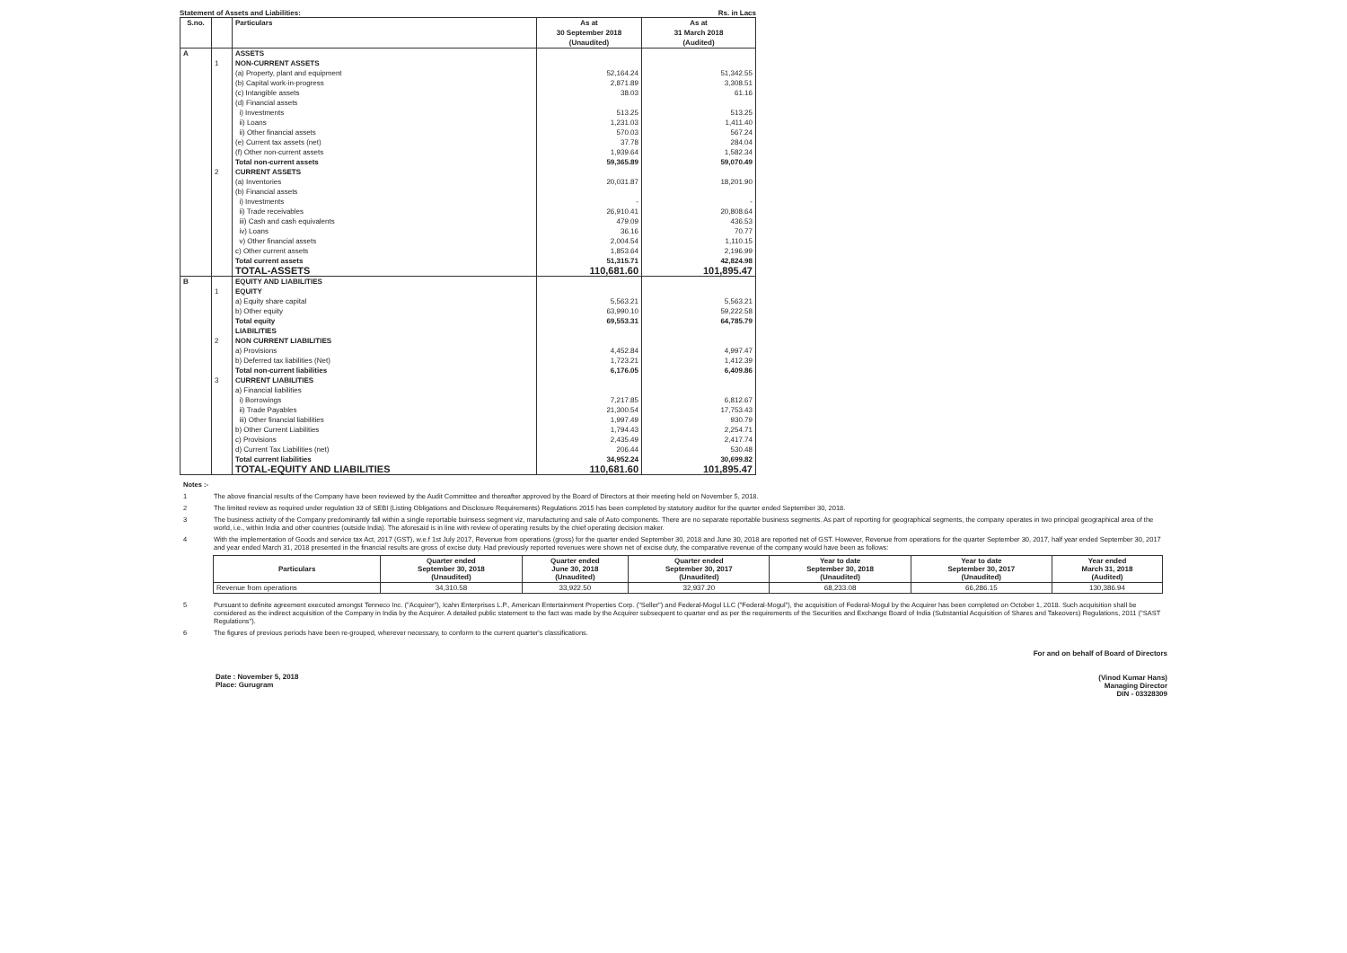Statement of Assets and Liabilities: Rs. in Lacs
| S.no. | | Particulars | As at 30 September 2018 (Unaudited) | As at 31 March 2018 (Audited) |
| --- | --- | --- | --- | --- |
| A | | ASSETS | | |
| | 1 | NON-CURRENT ASSETS | | |
| | | (a) Property, plant and equipment | 52,164.24 | 51,342.55 |
| | | (b) Capital work-in-progress | 2,871.89 | 3,308.51 |
| | | (c) Intangible assets | 38.03 | 61.16 |
| | | (d) Financial assets | | |
| | | i) Investments | 513.25 | 513.25 |
| | | ii) Loans | 1,231.03 | 1,411.40 |
| | | ii) Other financial assets | 570.03 | 567.24 |
| | | (e) Current tax assets (net) | 37.78 | 284.04 |
| | | (f) Other non-current assets | 1,939.64 | 1,582.34 |
| | | Total non-current assets | 59,365.89 | 59,070.49 |
| | 2 | CURRENT ASSETS | | |
| | | (a) Inventories | 20,031.87 | 18,201.90 |
| | | (b) Financial assets | | |
| | | i) Investments | - | - |
| | | ii) Trade receivables | 26,910.41 | 20,808.64 |
| | | iii) Cash and cash equivalents | 479.09 | 436.53 |
| | | iv) Loans | 36.16 | 70.77 |
| | | v) Other financial assets | 2,004.54 | 1,110.15 |
| | | c) Other current assets | 1,853.64 | 2,196.99 |
| | | Total current assets | 51,315.71 | 42,824.98 |
| | | TOTAL-ASSETS | 110,681.60 | 101,895.47 |
| B | | EQUITY AND LIABILITIES | | |
| | 1 | EQUITY | | |
| | | a) Equity share capital | 5,563.21 | 5,563.21 |
| | | b) Other equity | 63,990.10 | 59,222.58 |
| | | Total equity | 69,553.31 | 64,785.79 |
| | | LIABILITIES | | |
| | 2 | NON CURRENT LIABILITIES | | |
| | | a) Provisions | 4,452.84 | 4,997.47 |
| | | b) Deferred tax liabilities (Net) | 1,723.21 | 1,412.39 |
| | | Total non-current liabilities | 6,176.05 | 6,409.86 |
| | 3 | CURRENT LIABILITIES | | |
| | | a) Financial liabilities | | |
| | | i) Borrowings | 7,217.85 | 6,812.67 |
| | | ii) Trade Payables | 21,300.54 | 17,753.43 |
| | | iii) Other financial liabilities | 1,997.49 | 930.79 |
| | | b) Other Current Liabilities | 1,794.43 | 2,254.71 |
| | | c) Provisions | 2,435.49 | 2,417.74 |
| | | d) Current Tax Liabilities (net) | 206.44 | 530.48 |
| | | Total current liabilities | 34,952.24 | 30,699.82 |
| | | TOTAL-EQUITY AND LIABILITIES | 110,681.60 | 101,895.47 |
Notes :-
1 The above financial results of the Company have been reviewed by the Audit Committee and thereafter approved by the Board of Directors at their meeting held on November 5, 2018.
2 The limited review as required under regulation 33 of SEBI (Listing Obligations and Disclosure Requirements) Regulations 2015 has been completed by statutory auditor for the quarter ended September 30, 2018.
3 The business activity of the Company predominantly fall within a single reportable buinsess segment viz, manufacturing and sale of Auto components. There are no separate reportable business segments. As part of reporting for geographical segments, the company operates in two principal geographical area of the world, i.e., within India and other countries (outside India). The aforesaid is in line with review of operating results by the chief operating decision maker.
4 With the implementation of Goods and service tax Act, 2017 (GST), w.e.f 1st July 2017, Revenue from operations (gross) for the quarter ended September 30, 2018 and June 30, 2018 are reported net of GST. However, Revenue from operations for the quarter September 30, 2017, half year ended September 30, 2017 and year ended March 31, 2018 presented in the financial results are gross of excise duty. Had previously reported revenues were shown net of excise duty, the comparative revenue of the company would have been as follows:
| Particulars | Quarter ended September 30, 2018 (Unaudited) | Quarter ended June 30, 2018 (Unaudited) | Quarter ended September 30, 2017 (Unaudited) | Year to date September 30, 2018 (Unaudited) | Year to date September 30, 2017 (Unaudited) | Year ended March 31, 2018 (Audited) |
| --- | --- | --- | --- | --- | --- | --- |
| Revenue from operations | 34,310.58 | 33,922.50 | 32,937.20 | 68,233.08 | 66,286.15 | 130,386.94 |
5 Pursuant to definite agreement executed amongst Tenneco Inc. ("Acquirer"), Icahn Enterprises L.P., American Entertainment Properties Corp. ("Seller") and Federal-Mogul LLC ("Federal-Mogul"), the acquisition of Federal-Mogul by the Acquirer has been completed on October 1, 2018. Such acquisition shall be considered as the indirect acquisition of the Company in India by the Acquirer. A detailed public statement to the fact was made by the Acquirer subsequent to quarter end as per the requirements of the Securities and Exchange Board of India (Substantial Acquisition of Shares and Takeovers) Regulations, 2011 ("SAST Regulations").
6 The figures of previous periods have been re-grouped, wherever necessary, to conform to the current quarter's classifications.
Date : November 5, 2018
Place: Gurugram
For and on behalf of Board of Directors
(Vinod Kumar Hans)
Managing Director
DIN - 03328309